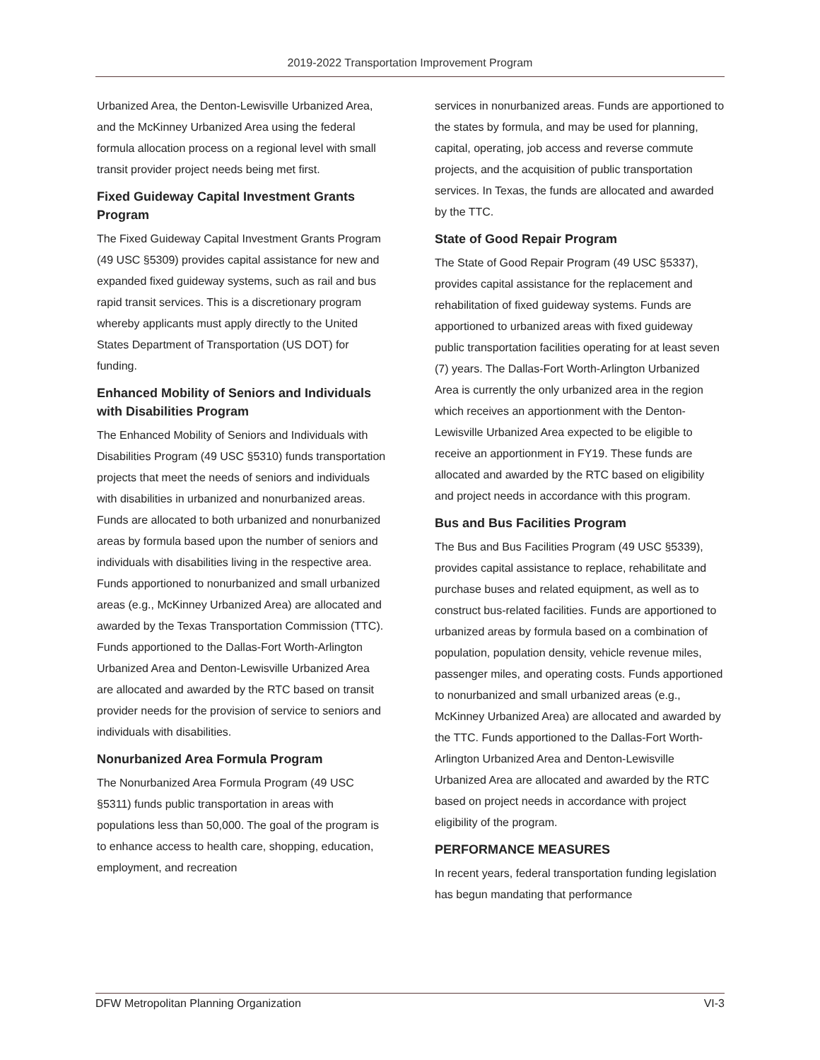2019-2022 Transportation Improvement Program
Urbanized Area, the Denton-Lewisville Urbanized Area, and the McKinney Urbanized Area using the federal formula allocation process on a regional level with small transit provider project needs being met first.
Fixed Guideway Capital Investment Grants Program
The Fixed Guideway Capital Investment Grants Program (49 USC §5309) provides capital assistance for new and expanded fixed guideway systems, such as rail and bus rapid transit services. This is a discretionary program whereby applicants must apply directly to the United States Department of Transportation (US DOT) for funding.
Enhanced Mobility of Seniors and Individuals with Disabilities Program
The Enhanced Mobility of Seniors and Individuals with Disabilities Program (49 USC §5310) funds transportation projects that meet the needs of seniors and individuals with disabilities in urbanized and nonurbanized areas. Funds are allocated to both urbanized and nonurbanized areas by formula based upon the number of seniors and individuals with disabilities living in the respective area. Funds apportioned to nonurbanized and small urbanized areas (e.g., McKinney Urbanized Area) are allocated and awarded by the Texas Transportation Commission (TTC). Funds apportioned to the Dallas-Fort Worth-Arlington Urbanized Area and Denton-Lewisville Urbanized Area are allocated and awarded by the RTC based on transit provider needs for the provision of service to seniors and individuals with disabilities.
Nonurbanized Area Formula Program
The Nonurbanized Area Formula Program (49 USC §5311) funds public transportation in areas with populations less than 50,000. The goal of the program is to enhance access to health care, shopping, education, employment, and recreation
services in nonurbanized areas. Funds are apportioned to the states by formula, and may be used for planning, capital, operating, job access and reverse commute projects, and the acquisition of public transportation services. In Texas, the funds are allocated and awarded by the TTC.
State of Good Repair Program
The State of Good Repair Program (49 USC §5337), provides capital assistance for the replacement and rehabilitation of fixed guideway systems. Funds are apportioned to urbanized areas with fixed guideway public transportation facilities operating for at least seven (7) years. The Dallas-Fort Worth-Arlington Urbanized Area is currently the only urbanized area in the region which receives an apportionment with the Denton-Lewisville Urbanized Area expected to be eligible to receive an apportionment in FY19. These funds are allocated and awarded by the RTC based on eligibility and project needs in accordance with this program.
Bus and Bus Facilities Program
The Bus and Bus Facilities Program (49 USC §5339), provides capital assistance to replace, rehabilitate and purchase buses and related equipment, as well as to construct bus-related facilities. Funds are apportioned to urbanized areas by formula based on a combination of population, population density, vehicle revenue miles, passenger miles, and operating costs. Funds apportioned to nonurbanized and small urbanized areas (e.g., McKinney Urbanized Area) are allocated and awarded by the TTC. Funds apportioned to the Dallas-Fort Worth-Arlington Urbanized Area and Denton-Lewisville Urbanized Area are allocated and awarded by the RTC based on project needs in accordance with project eligibility of the program.
PERFORMANCE MEASURES
In recent years, federal transportation funding legislation has begun mandating that performance
DFW Metropolitan Planning Organization VI-3